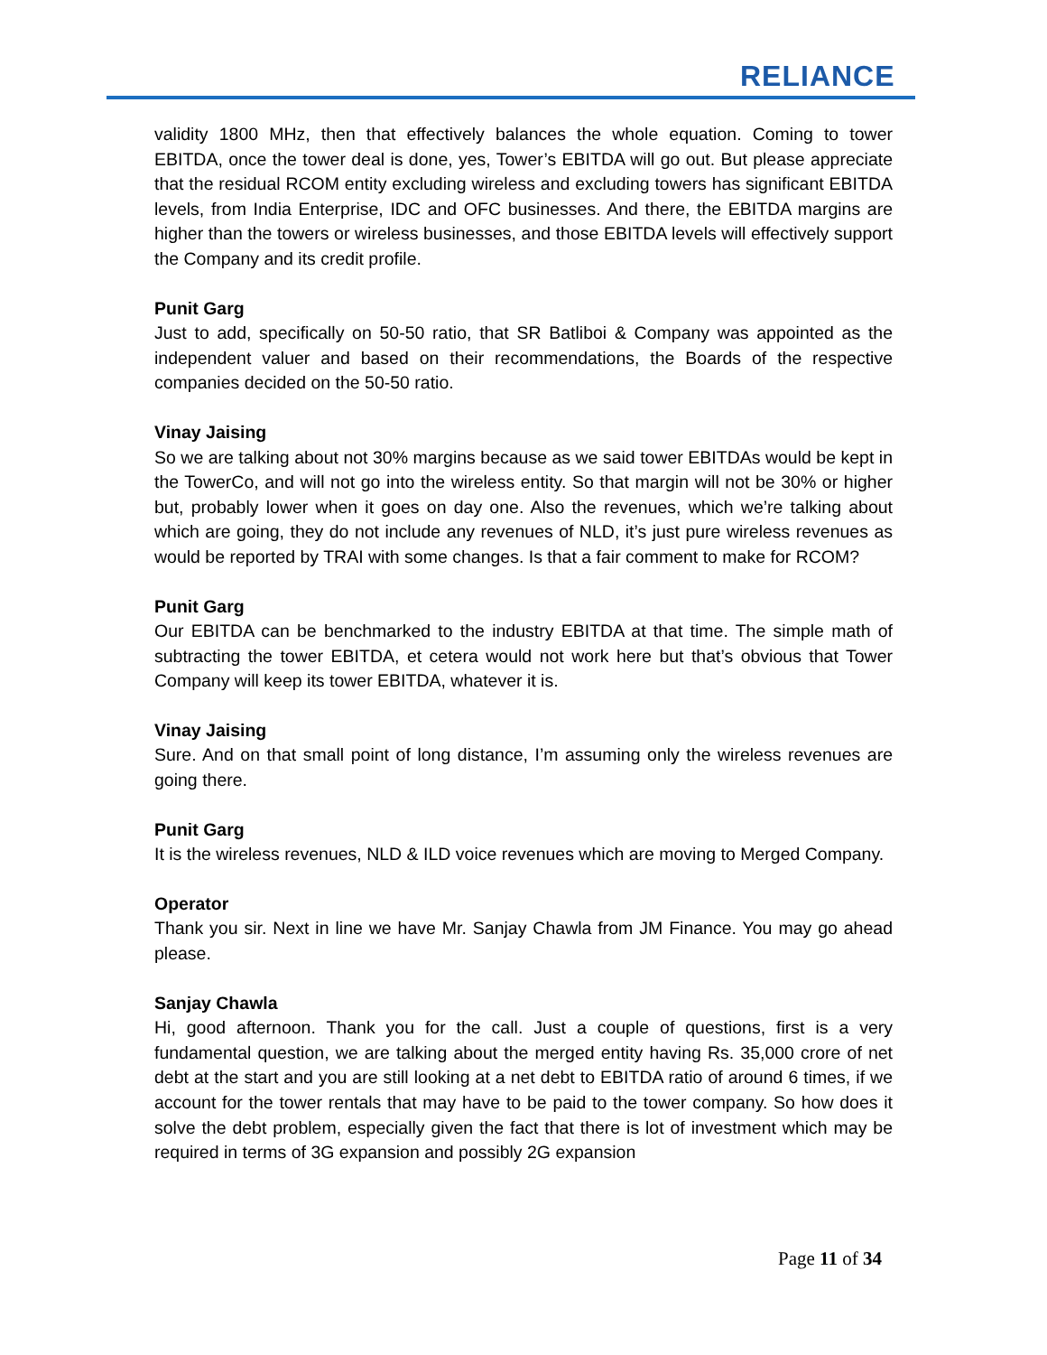RELIANCE
validity 1800 MHz, then that effectively balances the whole equation. Coming to tower EBITDA, once the tower deal is done, yes, Tower’s EBITDA will go out. But please appreciate that the residual RCOM entity excluding wireless and excluding towers has significant EBITDA levels, from India Enterprise, IDC and OFC businesses. And there, the EBITDA margins are higher than the towers or wireless businesses, and those EBITDA levels will effectively support the Company and its credit profile.
Punit Garg
Just to add, specifically on 50-50 ratio, that SR Batliboi & Company was appointed as the independent valuer and based on their recommendations, the Boards of the respective companies decided on the 50-50 ratio.
Vinay Jaising
So we are talking about not 30% margins because as we said tower EBITDAs would be kept in the TowerCo, and will not go into the wireless entity. So that margin will not be 30% or higher but, probably lower when it goes on day one. Also the revenues, which we’re talking about which are going, they do not include any revenues of NLD, it’s just pure wireless revenues as would be reported by TRAI with some changes. Is that a fair comment to make for RCOM?
Punit Garg
Our EBITDA can be benchmarked to the industry EBITDA at that time. The simple math of subtracting the tower EBITDA, et cetera would not work here but that’s obvious that Tower Company will keep its tower EBITDA, whatever it is.
Vinay Jaising
Sure. And on that small point of long distance, I’m assuming only the wireless revenues are going there.
Punit Garg
It is the wireless revenues, NLD & ILD voice revenues which are moving to Merged Company.
Operator
Thank you sir. Next in line we have Mr. Sanjay Chawla from JM Finance. You may go ahead please.
Sanjay Chawla
Hi, good afternoon. Thank you for the call. Just a couple of questions, first is a very fundamental question, we are talking about the merged entity having Rs. 35,000 crore of net debt at the start and you are still looking at a net debt to EBITDA ratio of around 6 times, if we account for the tower rentals that may have to be paid to the tower company. So how does it solve the debt problem, especially given the fact that there is lot of investment which may be required in terms of 3G expansion and possibly 2G expansion
Page 11 of 34